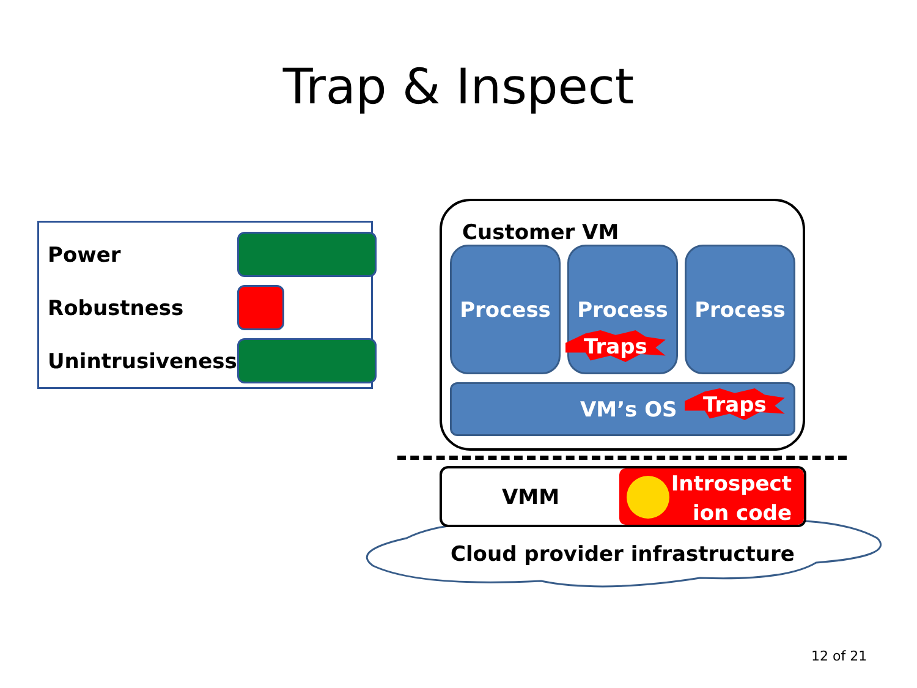Trap & Inspect
| Power | |
| Robustness | |
| Unintrusiveness | |
Customer VM
Process Process Process
VM’s OS
Traps
Traps
VMM
Introspect
ion code
Cloud provider infrastructure
12 of 21